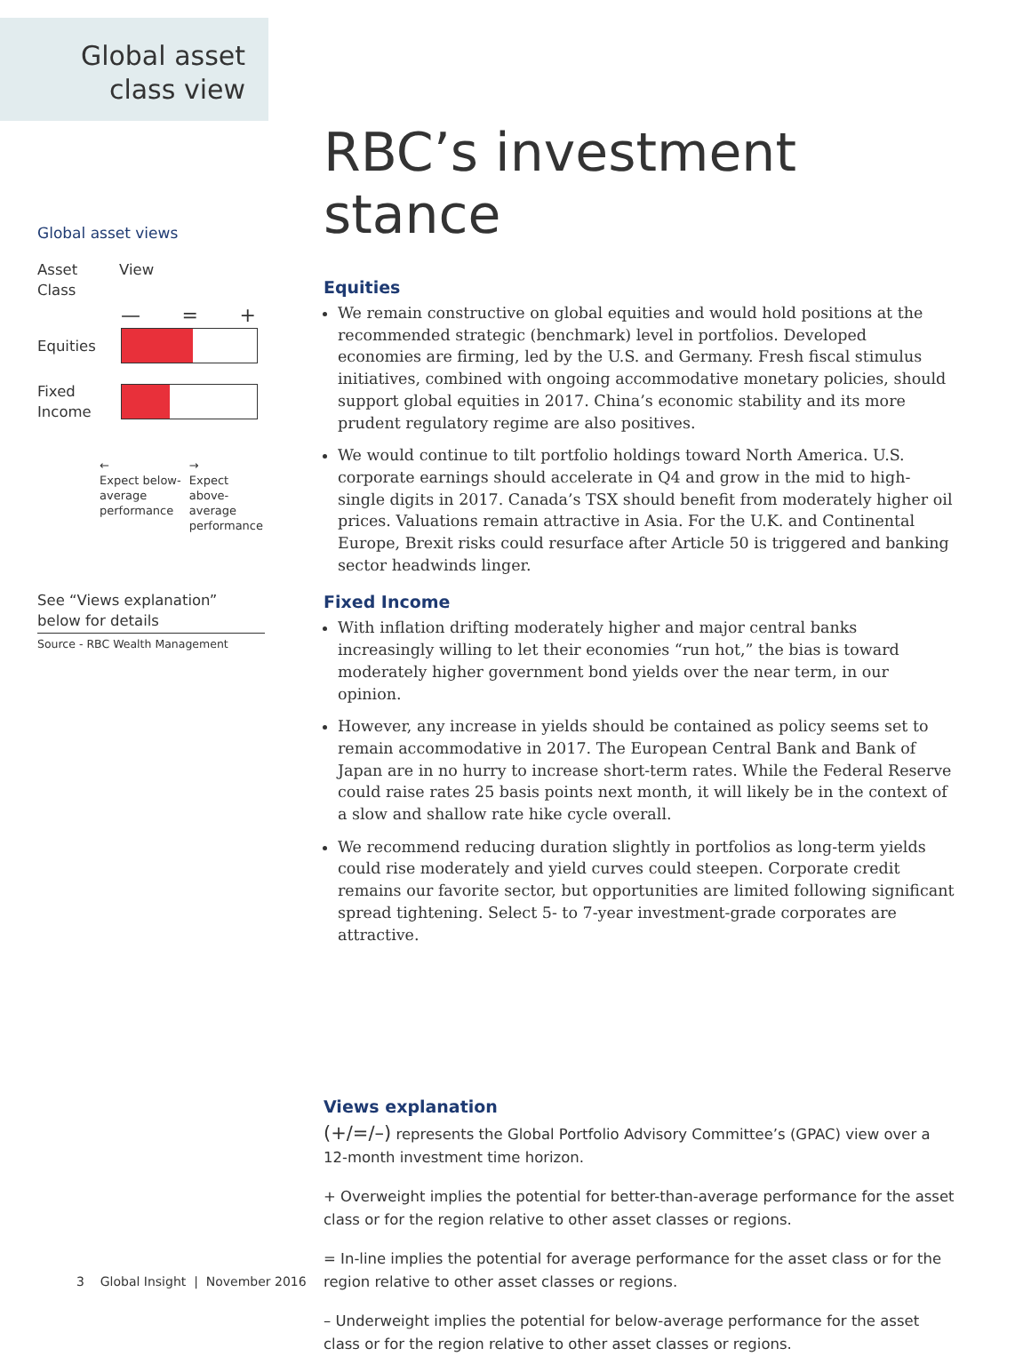Global asset
class view
Global asset views
Asset
Class
View
— = +
Equities
Fixed
Income
←
Expect below-
average
performance
→
Expect above-
average
performance
See “Views explanation”
below for details
Source - RBC Wealth Management
RBC’s investment stance
Equities
We remain constructive on global equities and would hold positions at the recommended strategic (benchmark) level in portfolios. Developed economies are firming, led by the U.S. and Germany. Fresh fiscal stimulus initiatives, combined with ongoing accommodative monetary policies, should support global equities in 2017. China’s economic stability and its more prudent regulatory regime are also positives.
We would continue to tilt portfolio holdings toward North America. U.S. corporate earnings should accelerate in Q4 and grow in the mid to high-single digits in 2017. Canada’s TSX should benefit from moderately higher oil prices. Valuations remain attractive in Asia. For the U.K. and Continental Europe, Brexit risks could resurface after Article 50 is triggered and banking sector headwinds linger.
Fixed Income
With inflation drifting moderately higher and major central banks increasingly willing to let their economies “run hot,” the bias is toward moderately higher government bond yields over the near term, in our opinion.
However, any increase in yields should be contained as policy seems set to remain accommodative in 2017. The European Central Bank and Bank of Japan are in no hurry to increase short-term rates. While the Federal Reserve could raise rates 25 basis points next month, it will likely be in the context of a slow and shallow rate hike cycle overall.
We recommend reducing duration slightly in portfolios as long-term yields could rise moderately and yield curves could steepen. Corporate credit remains our favorite sector, but opportunities are limited following significant spread tightening. Select 5- to 7-year investment-grade corporates are attractive.
Views explanation
(+/=/–) represents the Global Portfolio Advisory Committee’s (GPAC) view over a 12-month investment time horizon.
+ Overweight implies the potential for better-than-average performance for the asset class or for the region relative to other asset classes or regions.
= In-line implies the potential for average performance for the asset class or for the region relative to other asset classes or regions.
– Underweight implies the potential for below-average performance for the asset class or for the region relative to other asset classes or regions.
3 Global Insight | November 2016